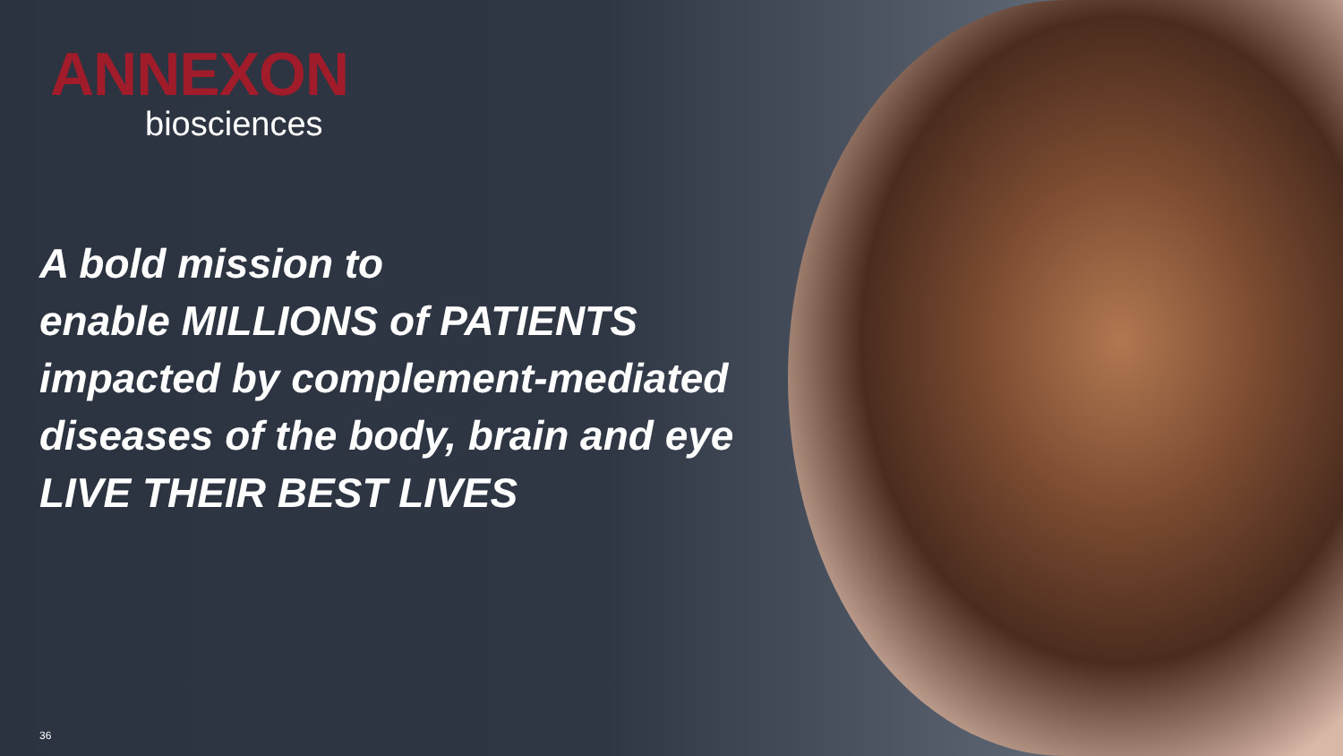ANNEXON
biosciences
A bold mission to
enable MILLIONS of PATIENTS impacted by complement-mediated diseases of the body, brain and eye LIVE THEIR BEST LIVES
36